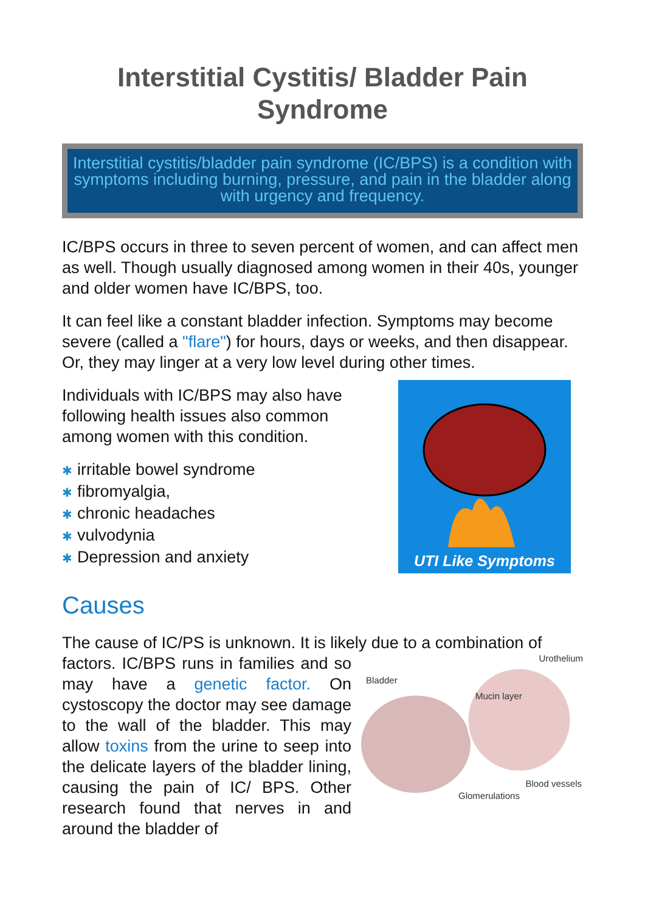Interstitial Cystitis/ Bladder Pain Syndrome
Interstitial cystitis/bladder pain syndrome (IC/BPS) is a condition with symptoms including burning, pressure, and pain in the bladder along with urgency and frequency.
IC/BPS occurs in three to seven percent of women, and can affect men as well. Though usually diagnosed among women in their 40s, younger and older women have IC/BPS, too.
It can feel like a constant bladder infection. Symptoms may become severe (called a "flare") for hours, days or weeks, and then disappear. Or, they may linger at a very low level during other times.
Individuals with IC/BPS may also have
following health issues also common
among women with this condition.
✱ irritable bowel syndrome
✱ fibromyalgia,
✱ chronic headaches
✱ vulvodynia
✱ Depression and anxiety
UTI Like Symptoms
Causes
The cause of IC/PS is unknown. It is likely due to a combination of
factors. IC/BPS runs in families and so may have a genetic factor. On cystoscopy the doctor may see damage to the wall of the bladder. This may allow toxins from the urine to seep into the delicate layers of the bladder lining, causing the pain of IC/ BPS. Other research found that nerves in and around the bladder of
Urothelium
Bladder
Mucin layer
Blood vessels
Glomerulations